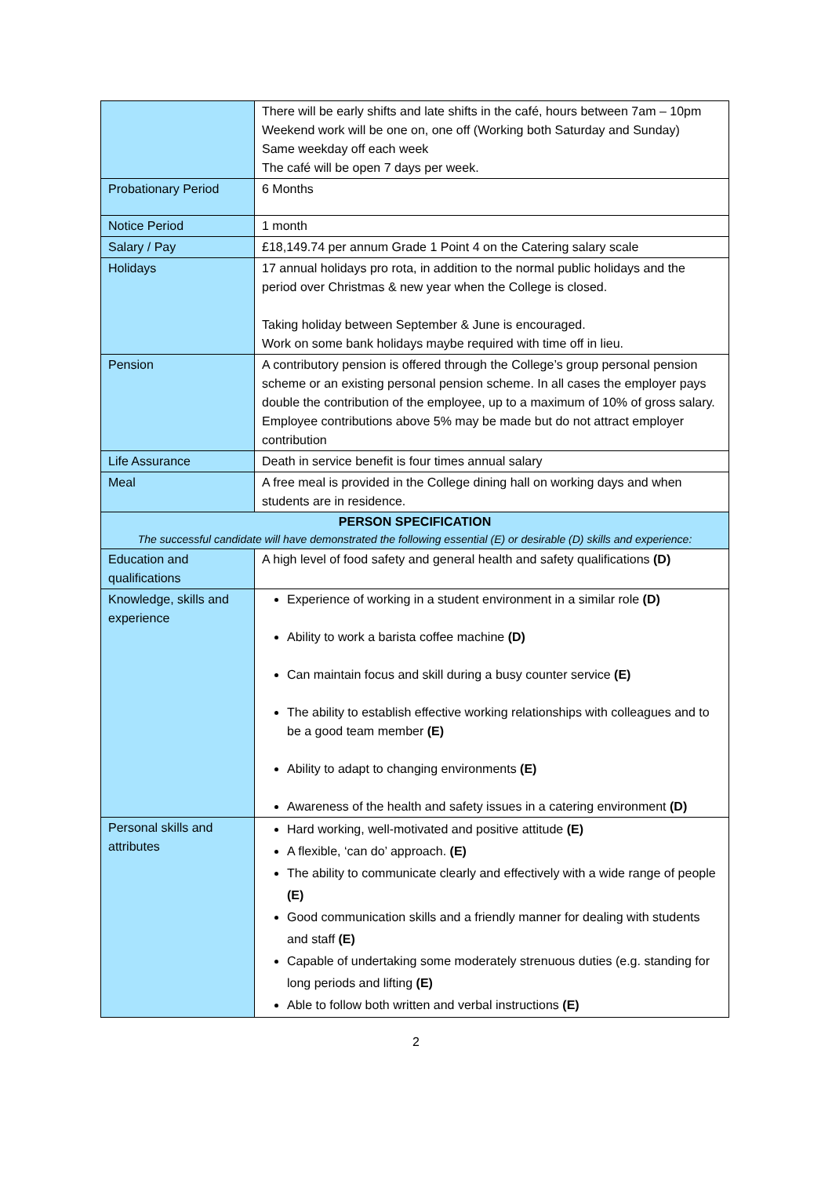| | There will be early shifts and late shifts in the café, hours between 7am – 10pm Weekend work will be one on, one off (Working both Saturday and Sunday) Same weekday off each week The café will be open 7 days per week. |
| Probationary Period | 6 Months |
| Notice Period | 1 month |
| Salary / Pay | £18,149.74 per annum Grade 1 Point 4 on the Catering salary scale |
| Holidays | 17 annual holidays pro rota, in addition to the normal public holidays and the period over Christmas & new year when the College is closed. Taking holiday between September & June is encouraged. Work on some bank holidays maybe required with time off in lieu. |
| Pension | A contributory pension is offered through the College’s group personal pension scheme or an existing personal pension scheme. In all cases the employer pays double the contribution of the employee, up to a maximum of 10% of gross salary. Employee contributions above 5% may be made but do not attract employer contribution |
| Life Assurance | Death in service benefit is four times annual salary |
| Meal | A free meal is provided in the College dining hall on working days and when students are in residence. |
| PERSON SPECIFICATION The successful candidate will have demonstrated the following essential (E) or desirable (D) skills and experience: | |
| Education and qualifications | A high level of food safety and general health and safety qualifications (D) |
| Knowledge, skills and experience | Experience of working in a student environment in a similar role (D) Ability to work a barista coffee machine (D) Can maintain focus and skill during a busy counter service (E) The ability to establish effective working relationships with colleagues and to be a good team member (E) Ability to adapt to changing environments (E) Awareness of the health and safety issues in a catering environment (D) |
| Personal skills and attributes | Hard working, well-motivated and positive attitude (E) A flexible, ‘can do’ approach. (E) The ability to communicate clearly and effectively with a wide range of people (E) Good communication skills and a friendly manner for dealing with students and staff (E) Capable of undertaking some moderately strenuous duties (e.g. standing for long periods and lifting (E) Able to follow both written and verbal instructions (E) |
2